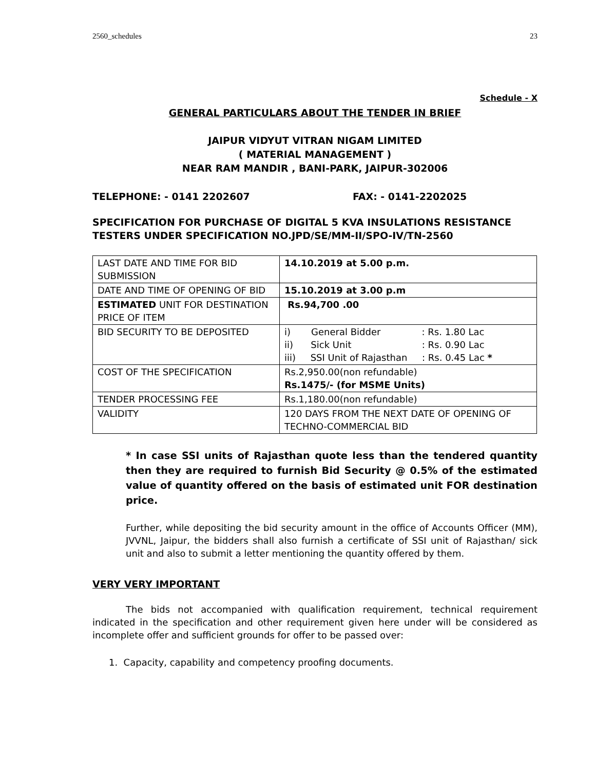2560_schedules 23
Schedule - X
GENERAL PARTICULARS ABOUT THE TENDER IN BRIEF
JAIPUR VIDYUT VITRAN NIGAM LIMITED
( MATERIAL MANAGEMENT )
NEAR RAM MANDIR , BANI-PARK, JAIPUR-302006
TELEPHONE: - 0141 2202607 FAX: - 0141-2202025
SPECIFICATION FOR PURCHASE OF DIGITAL 5 KVA INSULATIONS RESISTANCE TESTERS UNDER SPECIFICATION NO.JPD/SE/MM-II/SPO-IV/TN-2560
| LAST DATE AND TIME FOR BID SUBMISSION | 14.10.2019 at 5.00 p.m. |
| DATE AND TIME OF OPENING OF BID | 15.10.2019 at 3.00 p.m |
| ESTIMATED UNIT FOR DESTINATION PRICE OF ITEM | Rs.94,700 .00 |
| BID SECURITY TO BE DEPOSITED | i) General Bidder : Rs. 1.80 Lac ii) Sick Unit : Rs. 0.90 Lac iii) SSI Unit of Rajasthan : Rs. 0.45 Lac * |
| COST OF THE SPECIFICATION | Rs.2,950.00(non refundable) Rs.1475/- (for MSME Units) |
| TENDER PROCESSING FEE | Rs.1,180.00(non refundable) |
| VALIDITY | 120 DAYS FROM THE NEXT DATE OF OPENING OF TECHNO-COMMERCIAL BID |
* In case SSI units of Rajasthan quote less than the tendered quantity then they are required to furnish Bid Security @ 0.5% of the estimated value of quantity offered on the basis of estimated unit FOR destination price.
Further, while depositing the bid security amount in the office of Accounts Officer (MM), JVVNL, Jaipur, the bidders shall also furnish a certificate of SSI unit of Rajasthan/ sick unit and also to submit a letter mentioning the quantity offered by them.
VERY VERY IMPORTANT
The bids not accompanied with qualification requirement, technical requirement indicated in the specification and other requirement given here under will be considered as incomplete offer and sufficient grounds for offer to be passed over:
1. Capacity, capability and competency proofing documents.